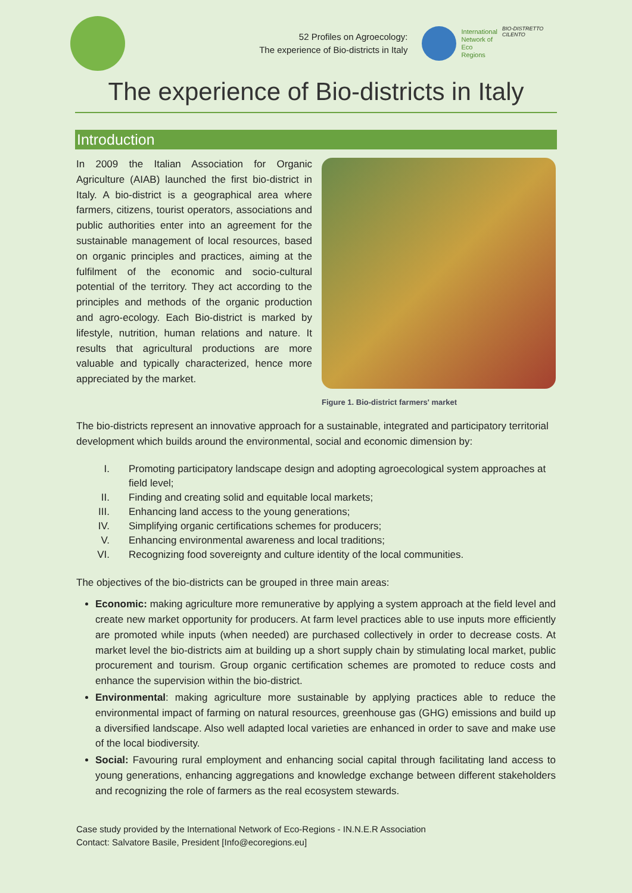52 Profiles on Agroecology:
The experience of Bio-districts in Italy
International
Network of
Eco
Regions
BIO-DISTRETTO CILENTO
The experience of Bio-districts in Italy
Introduction
In 2009 the Italian Association for Organic Agriculture (AIAB) launched the first bio-district in Italy. A bio-district is a geographical area where farmers, citizens, tourist operators, associations and public authorities enter into an agreement for the sustainable management of local resources, based on organic principles and practices, aiming at the fulfilment of the economic and socio-cultural potential of the territory. They act according to the principles and methods of the organic production and agro-ecology. Each Bio-district is marked by lifestyle, nutrition, human relations and nature. It results that agricultural productions are more valuable and typically characterized, hence more appreciated by the market.
Figure 1. Bio-district farmers' market
The bio-districts represent an innovative approach for a sustainable, integrated and participatory territorial development which builds around the environmental, social and economic dimension by:
I. Promoting participatory landscape design and adopting agroecological system approaches at field level;
II. Finding and creating solid and equitable local markets;
III. Enhancing land access to the young generations;
IV. Simplifying organic certifications schemes for producers;
V. Enhancing environmental awareness and local traditions;
VI. Recognizing food sovereignty and culture identity of the local communities.
The objectives of the bio-districts can be grouped in three main areas:
Economic: making agriculture more remunerative by applying a system approach at the field level and create new market opportunity for producers. At farm level practices able to use inputs more efficiently are promoted while inputs (when needed) are purchased collectively in order to decrease costs. At market level the bio-districts aim at building up a short supply chain by stimulating local market, public procurement and tourism. Group organic certification schemes are promoted to reduce costs and enhance the supervision within the bio-district.
Environmental: making agriculture more sustainable by applying practices able to reduce the environmental impact of farming on natural resources, greenhouse gas (GHG) emissions and build up a diversified landscape. Also well adapted local varieties are enhanced in order to save and make use of the local biodiversity.
Social: Favouring rural employment and enhancing social capital through facilitating land access to young generations, enhancing aggregations and knowledge exchange between different stakeholders and recognizing the role of farmers as the real ecosystem stewards.
Case study provided by the International Network of Eco-Regions - IN.N.E.R Association
Contact: Salvatore Basile, President [Info@ecoregions.eu]